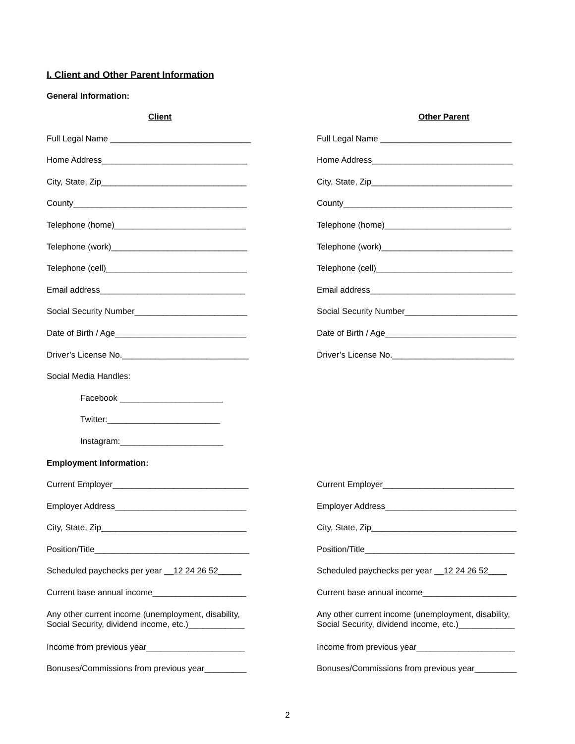I. Client and Other Parent Information
General Information:
Client Other Parent
Full Legal Name ______________________________ Full Legal Name ____________________________
Home Address_______________________________ Home Address______________________________
City, State, Zip_______________________________ City, State, Zip______________________________
County_____________________________________ County____________________________________
Telephone (home)____________________________ Telephone (home)___________________________
Telephone (work)_____________________________ Telephone (work)____________________________
Telephone (cell)______________________________ Telephone (cell)_____________________________
Email address_______________________________ Email address_______________________________
Social Security Number________________________ Social Security Number________________________
Date of Birth / Age____________________________ Date of Birth / Age____________________________
Driver’s License No.___________________________ Driver’s License No.__________________________
Social Media Handles:
Facebook ______________________
Twitter:________________________
Instagram:______________________
Employment Information:
Current Employer_____________________________ Current Employer____________________________
Employer Address____________________________ Employer Address____________________________
City, State, Zip_______________________________ City, State, Zip_______________________________
Position/Title_________________________________ Position/Title________________________________
Scheduled paychecks per year __12 24 26 52_____ Scheduled paychecks per year __12 24 26 52____
Current base annual income____________________ Current base annual income____________________
Any other current income (unemployment, disability,
Social Security, dividend income, etc.)____________
Any other current income (unemployment, disability,
Social Security, dividend income, etc.)____________
Income from previous year_____________________ Income from previous year_____________________
Bonuses/Commissions from previous year_________ Bonuses/Commissions from previous year_________
2